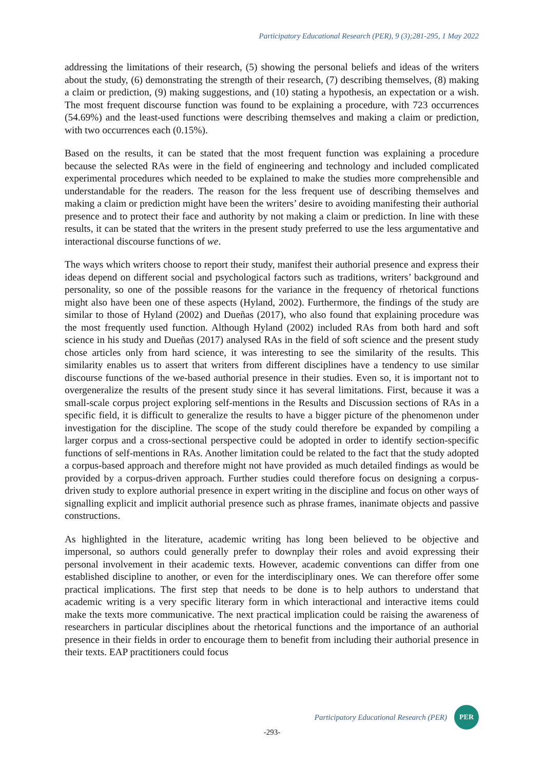Participatory Educational Research (PER), 9 (3);281-295, 1 May 2022
addressing the limitations of their research, (5) showing the personal beliefs and ideas of the writers about the study, (6) demonstrating the strength of their research, (7) describing themselves, (8) making a claim or prediction, (9) making suggestions, and (10) stating a hypothesis, an expectation or a wish. The most frequent discourse function was found to be explaining a procedure, with 723 occurrences (54.69%) and the least-used functions were describing themselves and making a claim or prediction, with two occurrences each (0.15%).
Based on the results, it can be stated that the most frequent function was explaining a procedure because the selected RAs were in the field of engineering and technology and included complicated experimental procedures which needed to be explained to make the studies more comprehensible and understandable for the readers. The reason for the less frequent use of describing themselves and making a claim or prediction might have been the writers’ desire to avoiding manifesting their authorial presence and to protect their face and authority by not making a claim or prediction. In line with these results, it can be stated that the writers in the present study preferred to use the less argumentative and interactional discourse functions of we.
The ways which writers choose to report their study, manifest their authorial presence and express their ideas depend on different social and psychological factors such as traditions, writers’ background and personality, so one of the possible reasons for the variance in the frequency of rhetorical functions might also have been one of these aspects (Hyland, 2002). Furthermore, the findings of the study are similar to those of Hyland (2002) and Dueñas (2017), who also found that explaining procedure was the most frequently used function. Although Hyland (2002) included RAs from both hard and soft science in his study and Dueñas (2017) analysed RAs in the field of soft science and the present study chose articles only from hard science, it was interesting to see the similarity of the results. This similarity enables us to assert that writers from different disciplines have a tendency to use similar discourse functions of the we-based authorial presence in their studies. Even so, it is important not to overgeneralize the results of the present study since it has several limitations. First, because it was a small-scale corpus project exploring self-mentions in the Results and Discussion sections of RAs in a specific field, it is difficult to generalize the results to have a bigger picture of the phenomenon under investigation for the discipline. The scope of the study could therefore be expanded by compiling a larger corpus and a cross-sectional perspective could be adopted in order to identify section-specific functions of self-mentions in RAs. Another limitation could be related to the fact that the study adopted a corpus-based approach and therefore might not have provided as much detailed findings as would be provided by a corpus-driven approach. Further studies could therefore focus on designing a corpus-driven study to explore authorial presence in expert writing in the discipline and focus on other ways of signalling explicit and implicit authorial presence such as phrase frames, inanimate objects and passive constructions.
As highlighted in the literature, academic writing has long been believed to be objective and impersonal, so authors could generally prefer to downplay their roles and avoid expressing their personal involvement in their academic texts. However, academic conventions can differ from one established discipline to another, or even for the interdisciplinary ones. We can therefore offer some practical implications. The first step that needs to be done is to help authors to understand that academic writing is a very specific literary form in which interactional and interactive items could make the texts more communicative. The next practical implication could be raising the awareness of researchers in particular disciplines about the rhetorical functions and the importance of an authorial presence in their fields in order to encourage them to benefit from including their authorial presence in their texts. EAP practitioners could focus
Participatory Educational Research (PER) PER
-293-